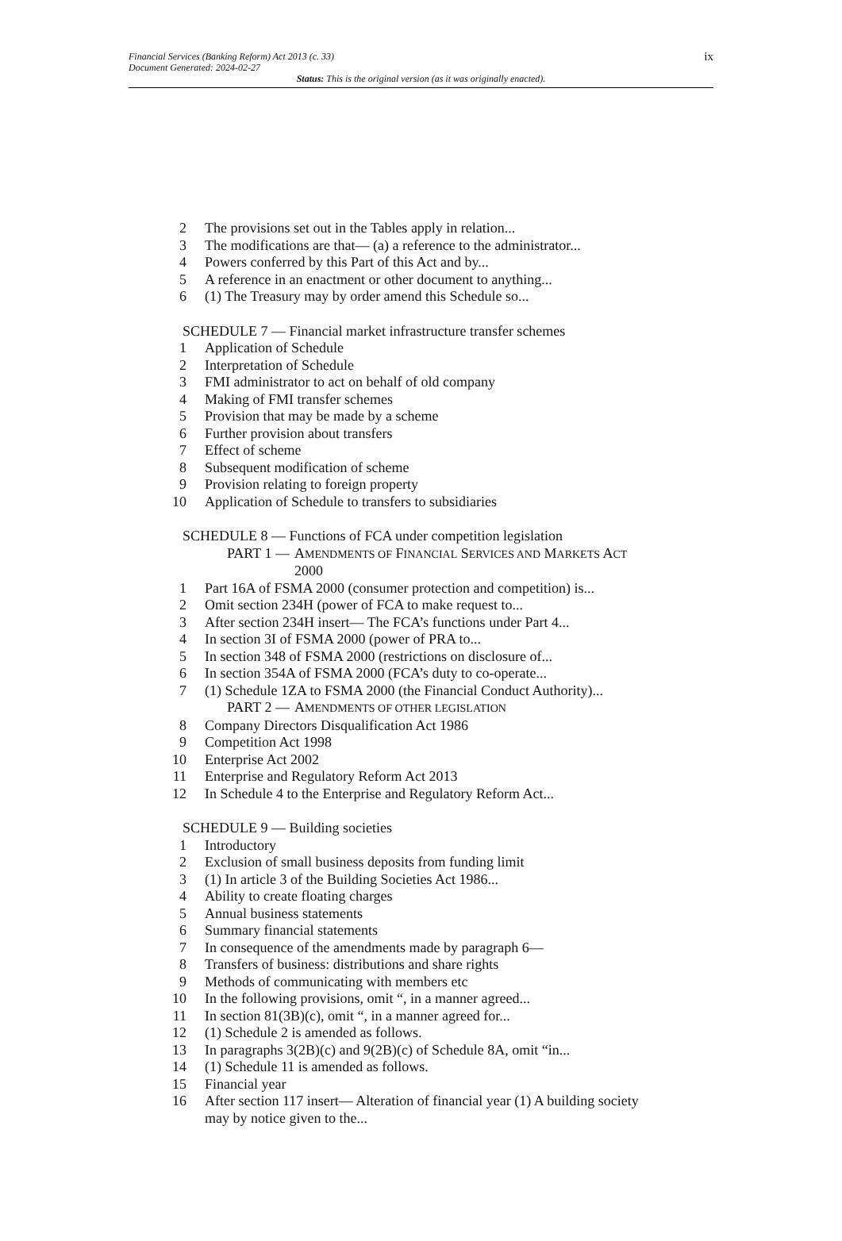Financial Services (Banking Reform) Act 2013 (c. 33)
Document Generated: 2024-02-27
Status: This is the original version (as it was originally enacted).
ix
2 The provisions set out in the Tables apply in relation...
3 The modifications are that— (a) a reference to the administrator...
4 Powers conferred by this Part of this Act and by...
5 A reference in an enactment or other document to anything...
6 (1) The Treasury may by order amend this Schedule so...
SCHEDULE 7 — Financial market infrastructure transfer schemes
1 Application of Schedule
2 Interpretation of Schedule
3 FMI administrator to act on behalf of old company
4 Making of FMI transfer schemes
5 Provision that may be made by a scheme
6 Further provision about transfers
7 Effect of scheme
8 Subsequent modification of scheme
9 Provision relating to foreign property
10 Application of Schedule to transfers to subsidiaries
SCHEDULE 8 — Functions of FCA under competition legislation
PART 1 — AMENDMENTS OF FINANCIAL SERVICES AND MARKETS ACT
2000
1 Part 16A of FSMA 2000 (consumer protection and competition) is...
2 Omit section 234H (power of FCA to make request to...
3 After section 234H insert— The FCA’s functions under Part 4...
4 In section 3I of FSMA 2000 (power of PRA to...
5 In section 348 of FSMA 2000 (restrictions on disclosure of...
6 In section 354A of FSMA 2000 (FCA’s duty to co-operate...
7 (1) Schedule 1ZA to FSMA 2000 (the Financial Conduct Authority)...
PART 2 — AMENDMENTS OF OTHER LEGISLATION
8 Company Directors Disqualification Act 1986
9 Competition Act 1998
10 Enterprise Act 2002
11 Enterprise and Regulatory Reform Act 2013
12 In Schedule 4 to the Enterprise and Regulatory Reform Act...
SCHEDULE 9 — Building societies
1 Introductory
2 Exclusion of small business deposits from funding limit
3 (1) In article 3 of the Building Societies Act 1986...
4 Ability to create floating charges
5 Annual business statements
6 Summary financial statements
7 In consequence of the amendments made by paragraph 6—
8 Transfers of business: distributions and share rights
9 Methods of communicating with members etc
10 In the following provisions, omit “, in a manner agreed...
11 In section 81(3B)(c), omit “, in a manner agreed for...
12 (1) Schedule 2 is amended as follows.
13 In paragraphs 3(2B)(c) and 9(2B)(c) of Schedule 8A, omit “in...
14 (1) Schedule 11 is amended as follows.
15 Financial year
16 After section 117 insert— Alteration of financial year (1) A building society may by notice given to the...